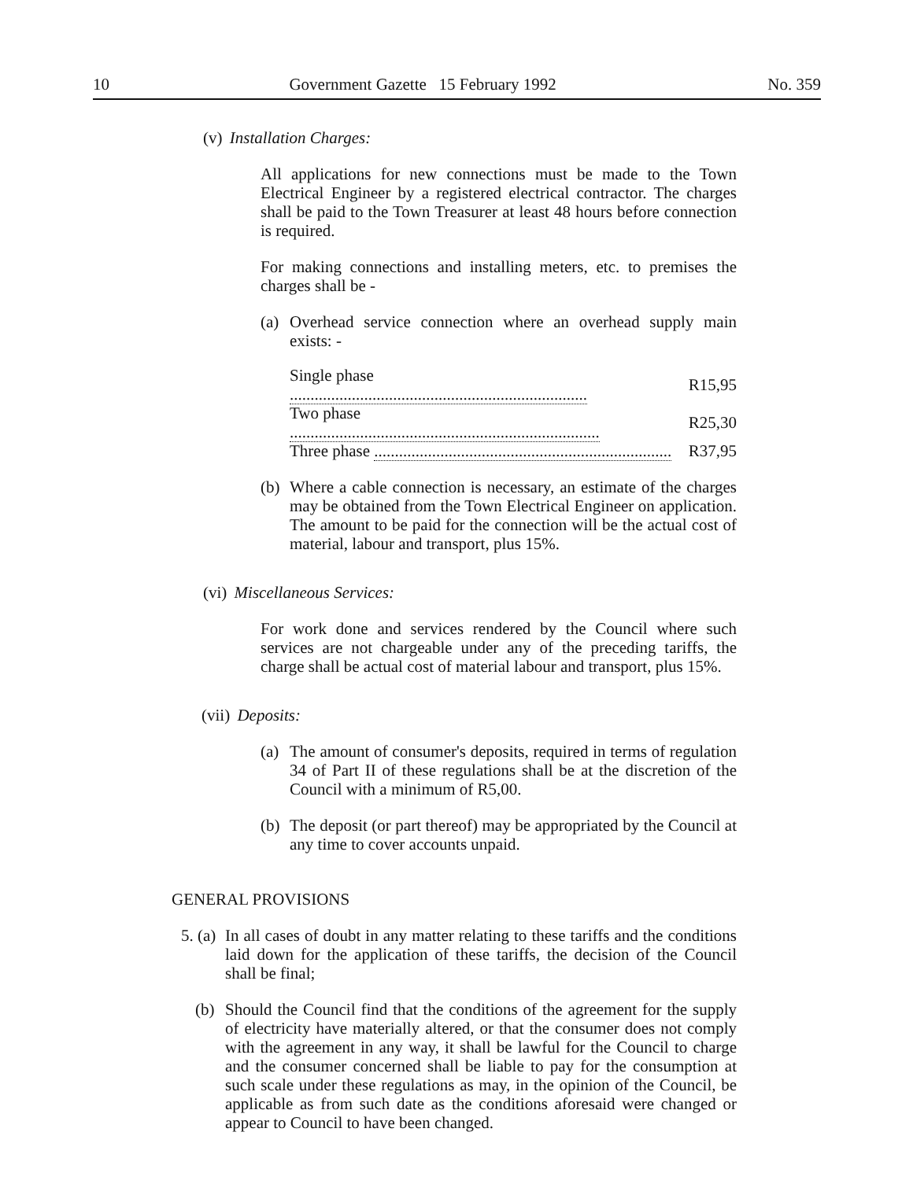10 Government Gazette 15 February 1992 No. 359
(v) Installation Charges:
All applications for new connections must be made to the Town Electrical Engineer by a registered electrical contractor. The charges shall be paid to the Town Treasurer at least 48 hours before connection is required.
For making connections and installing meters, etc. to premises the charges shall be -
(a) Overhead service connection where an overhead supply main exists: -
| Single phase ........................................................................ | R15,95 |
| Two phase ........................................................................... | R25,30 |
| Three phase ........................................................................ | R37,95 |
(b) Where a cable connection is necessary, an estimate of the charges may be obtained from the Town Electrical Engineer on application. The amount to be paid for the connection will be the actual cost of material, labour and transport, plus 15%.
(vi) Miscellaneous Services:
For work done and services rendered by the Council where such services are not chargeable under any of the preceding tariffs, the charge shall be actual cost of material labour and transport, plus 15%.
(vii) Deposits:
(a) The amount of consumer's deposits, required in terms of regulation 34 of Part II of these regulations shall be at the discretion of the Council with a minimum of R5,00.
(b) The deposit (or part thereof) may be appropriated by the Council at any time to cover accounts unpaid.
GENERAL PROVISIONS
5. (a) In all cases of doubt in any matter relating to these tariffs and the conditions laid down for the application of these tariffs, the decision of the Council shall be final;
(b) Should the Council find that the conditions of the agreement for the supply of electricity have materially altered, or that the consumer does not comply with the agreement in any way, it shall be lawful for the Council to charge and the consumer concerned shall be liable to pay for the consumption at such scale under these regulations as may, in the opinion of the Council, be applicable as from such date as the conditions aforesaid were changed or appear to Council to have been changed.